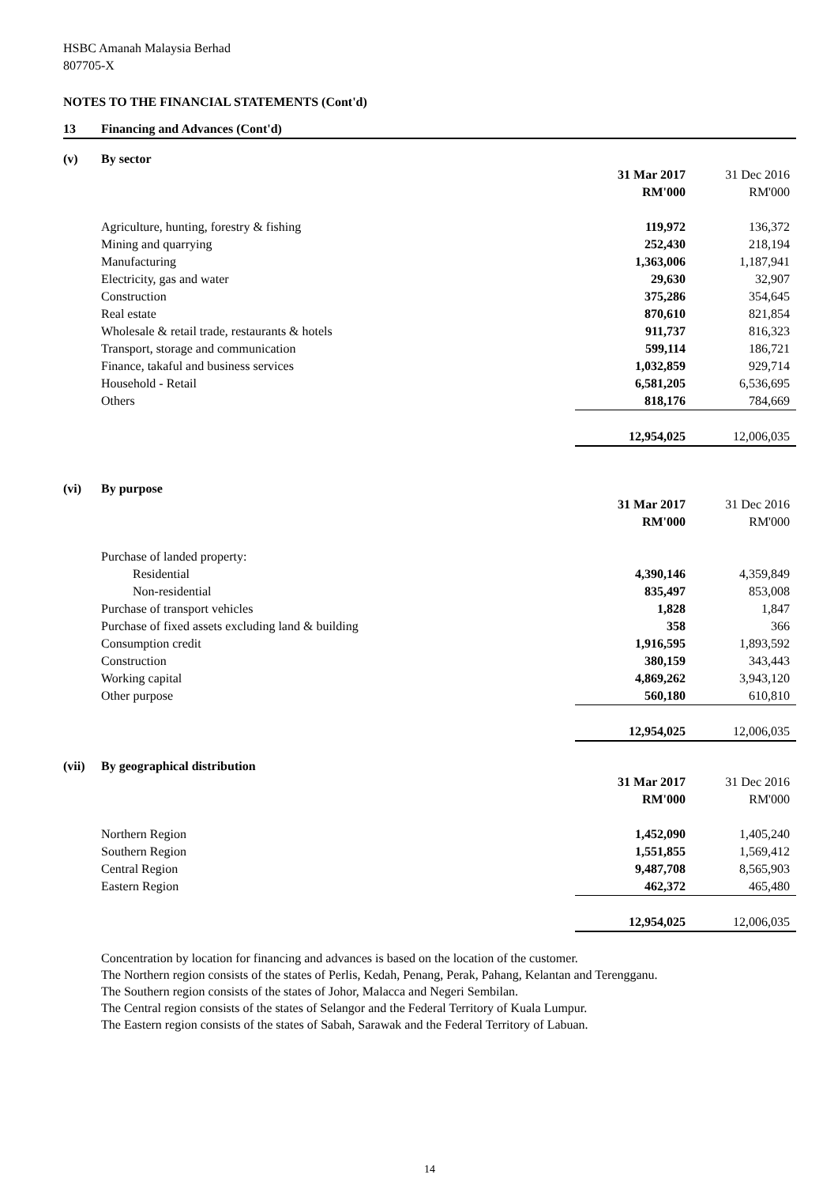HSBC Amanah Malaysia Berhad
807705-X
NOTES TO THE FINANCIAL STATEMENTS (Cont'd)
13 Financing and Advances (Cont'd)
(v) By sector
| | 31 Mar 2017 | 31 Dec 2016 |
| | RM'000 | RM'000 |
| Agriculture, hunting, forestry & fishing | 119,972 | 136,372 |
| Mining and quarrying | 252,430 | 218,194 |
| Manufacturing | 1,363,006 | 1,187,941 |
| Electricity, gas and water | 29,630 | 32,907 |
| Construction | 375,286 | 354,645 |
| Real estate | 870,610 | 821,854 |
| Wholesale & retail trade, restaurants & hotels | 911,737 | 816,323 |
| Transport, storage and communication | 599,114 | 186,721 |
| Finance, takaful and business services | 1,032,859 | 929,714 |
| Household - Retail | 6,581,205 | 6,536,695 |
| Others | 818,176 | 784,669 |
| | 12,954,025 | 12,006,035 |
(vi) By purpose
| | 31 Mar 2017 | 31 Dec 2016 |
| | RM'000 | RM'000 |
| Purchase of landed property: | | |
| Residential | 4,390,146 | 4,359,849 |
| Non-residential | 835,497 | 853,008 |
| Purchase of transport vehicles | 1,828 | 1,847 |
| Purchase of fixed assets excluding land & building | 358 | 366 |
| Consumption credit | 1,916,595 | 1,893,592 |
| Construction | 380,159 | 343,443 |
| Working capital | 4,869,262 | 3,943,120 |
| Other purpose | 560,180 | 610,810 |
| | 12,954,025 | 12,006,035 |
(vii) By geographical distribution
| | 31 Mar 2017 | 31 Dec 2016 |
| | RM'000 | RM'000 |
| Northern Region | 1,452,090 | 1,405,240 |
| Southern Region | 1,551,855 | 1,569,412 |
| Central Region | 9,487,708 | 8,565,903 |
| Eastern Region | 462,372 | 465,480 |
| | 12,954,025 | 12,006,035 |
Concentration by location for financing and advances is based on the location of the customer.
The Northern region consists of the states of Perlis, Kedah, Penang, Perak, Pahang, Kelantan and Terengganu.
The Southern region consists of the states of Johor, Malacca and Negeri Sembilan.
The Central region consists of the states of Selangor and the Federal Territory of Kuala Lumpur.
The Eastern region consists of the states of Sabah, Sarawak and the Federal Territory of Labuan.
14